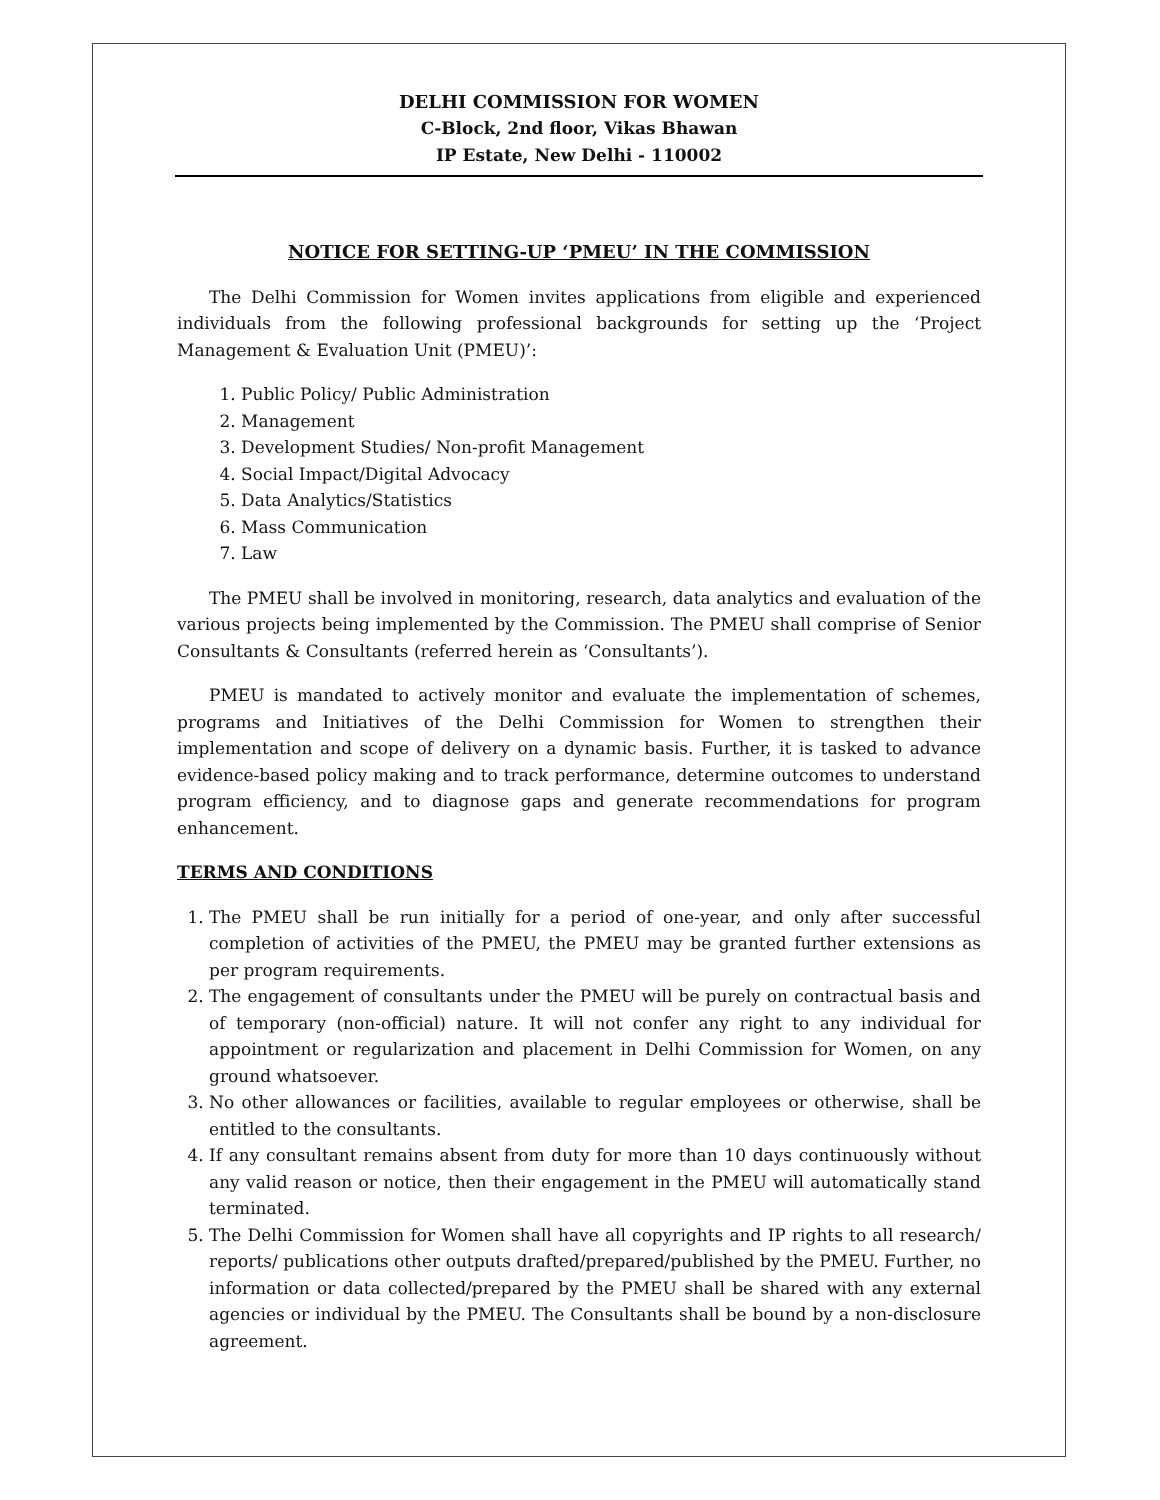DELHI COMMISSION FOR WOMEN
C-Block, 2nd floor, Vikas Bhawan
IP Estate, New Delhi - 110002
NOTICE FOR SETTING-UP ‘PMEU’ IN THE COMMISSION
The Delhi Commission for Women invites applications from eligible and experienced individuals from the following professional backgrounds for setting up the ‘Project Management & Evaluation Unit (PMEU)’:
1. Public Policy/ Public Administration
2. Management
3. Development Studies/ Non-profit Management
4. Social Impact/Digital Advocacy
5. Data Analytics/Statistics
6. Mass Communication
7. Law
The PMEU shall be involved in monitoring, research, data analytics and evaluation of the various projects being implemented by the Commission. The PMEU shall comprise of Senior Consultants & Consultants (referred herein as ‘Consultants’).
PMEU is mandated to actively monitor and evaluate the implementation of schemes, programs and Initiatives of the Delhi Commission for Women to strengthen their implementation and scope of delivery on a dynamic basis. Further, it is tasked to advance evidence-based policy making and to track performance, determine outcomes to understand program efficiency, and to diagnose gaps and generate recommendations for program enhancement.
TERMS AND CONDITIONS
1. The PMEU shall be run initially for a period of one-year, and only after successful completion of activities of the PMEU, the PMEU may be granted further extensions as per program requirements.
2. The engagement of consultants under the PMEU will be purely on contractual basis and of temporary (non-official) nature. It will not confer any right to any individual for appointment or regularization and placement in Delhi Commission for Women, on any ground whatsoever.
3. No other allowances or facilities, available to regular employees or otherwise, shall be entitled to the consultants.
4. If any consultant remains absent from duty for more than 10 days continuously without any valid reason or notice, then their engagement in the PMEU will automatically stand terminated.
5. The Delhi Commission for Women shall have all copyrights and IP rights to all research/ reports/ publications other outputs drafted/prepared/published by the PMEU. Further, no information or data collected/prepared by the PMEU shall be shared with any external agencies or individual by the PMEU. The Consultants shall be bound by a non-disclosure agreement.